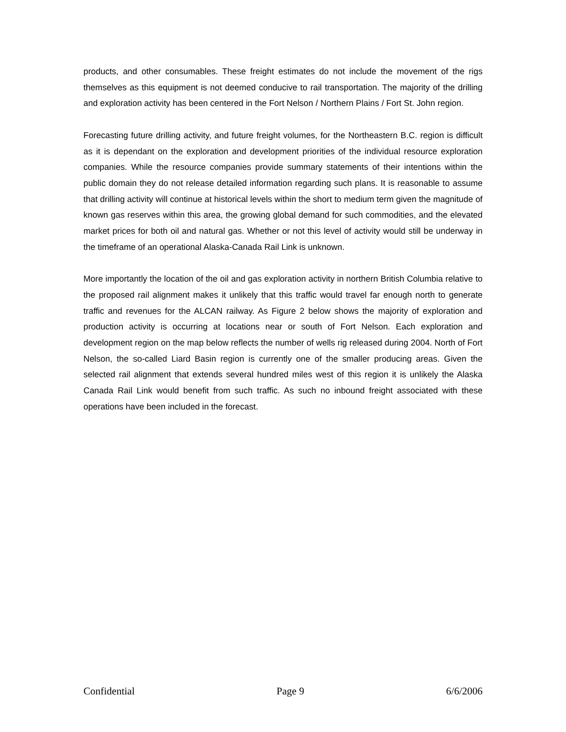products, and other consumables. These freight estimates do not include the movement of the rigs themselves as this equipment is not deemed conducive to rail transportation. The majority of the drilling and exploration activity has been centered in the Fort Nelson / Northern Plains / Fort St. John region.
Forecasting future drilling activity, and future freight volumes, for the Northeastern B.C. region is difficult as it is dependant on the exploration and development priorities of the individual resource exploration companies. While the resource companies provide summary statements of their intentions within the public domain they do not release detailed information regarding such plans. It is reasonable to assume that drilling activity will continue at historical levels within the short to medium term given the magnitude of known gas reserves within this area, the growing global demand for such commodities, and the elevated market prices for both oil and natural gas. Whether or not this level of activity would still be underway in the timeframe of an operational Alaska-Canada Rail Link is unknown.
More importantly the location of the oil and gas exploration activity in northern British Columbia relative to the proposed rail alignment makes it unlikely that this traffic would travel far enough north to generate traffic and revenues for the ALCAN railway. As Figure 2 below shows the majority of exploration and production activity is occurring at locations near or south of Fort Nelson. Each exploration and development region on the map below reflects the number of wells rig released during 2004. North of Fort Nelson, the so-called Liard Basin region is currently one of the smaller producing areas. Given the selected rail alignment that extends several hundred miles west of this region it is unlikely the Alaska Canada Rail Link would benefit from such traffic. As such no inbound freight associated with these operations have been included in the forecast.
Confidential Page 9 6/6/2006